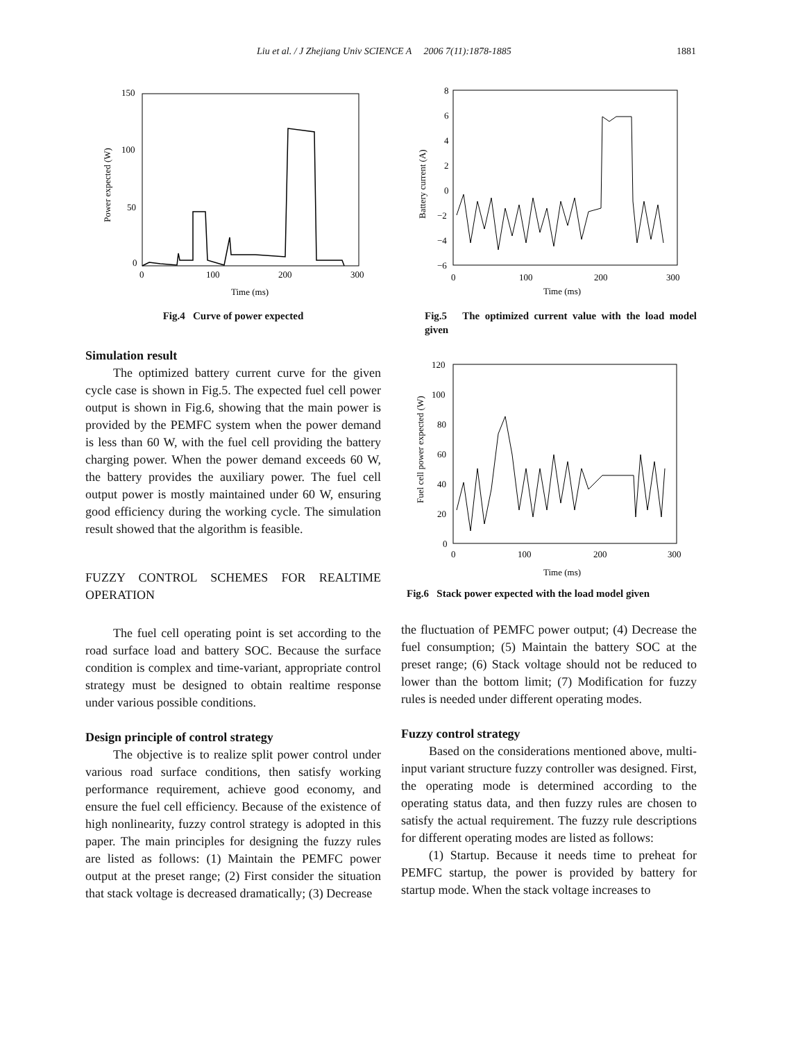Liu et al. / J Zhejiang Univ SCIENCE A 2006 7(11):1878-1885 1881
150
100
50
0
0
100
200
300
Time (ms)
Power expected (W)
Fig.4 Curve of power expected
Simulation result
The optimized battery current curve for the given cycle case is shown in Fig.5. The expected fuel cell power output is shown in Fig.6, showing that the main power is provided by the PEMFC system when the power demand is less than 60 W, with the fuel cell providing the battery charging power. When the power demand exceeds 60 W, the battery provides the auxiliary power. The fuel cell output power is mostly maintained under 60 W, ensuring good efficiency during the working cycle. The simulation result showed that the algorithm is feasible.
FUZZY CONTROL SCHEMES FOR REALTIME OPERATION
The fuel cell operating point is set according to the road surface load and battery SOC. Because the surface condition is complex and time-variant, appropriate control strategy must be designed to obtain realtime response under various possible conditions.
Design principle of control strategy
The objective is to realize split power control under various road surface conditions, then satisfy working performance requirement, achieve good economy, and ensure the fuel cell efficiency. Because of the existence of high nonlinearity, fuzzy control strategy is adopted in this paper. The main principles for designing the fuzzy rules are listed as follows: (1) Maintain the PEMFC power output at the preset range; (2) First consider the situation that stack voltage is decreased dramatically; (3) Decrease
8
6
4
2
0
−2
−4
−6
0
100
200
300
Time (ms)
Battery current (A)
Fig.5 The optimized current value with the load model given
120
100
80
60
40
20
0
0
100
200
300
Time (ms)
Fuel cell power expected (W)
Fig.6 Stack power expected with the load model given
the fluctuation of PEMFC power output; (4) Decrease the fuel consumption; (5) Maintain the battery SOC at the preset range; (6) Stack voltage should not be reduced to lower than the bottom limit; (7) Modification for fuzzy rules is needed under different operating modes.
Fuzzy control strategy
Based on the considerations mentioned above, multi-input variant structure fuzzy controller was designed. First, the operating mode is determined according to the operating status data, and then fuzzy rules are chosen to satisfy the actual requirement. The fuzzy rule descriptions for different operating modes are listed as follows:
(1) Startup. Because it needs time to preheat for PEMFC startup, the power is provided by battery for startup mode. When the stack voltage increases to